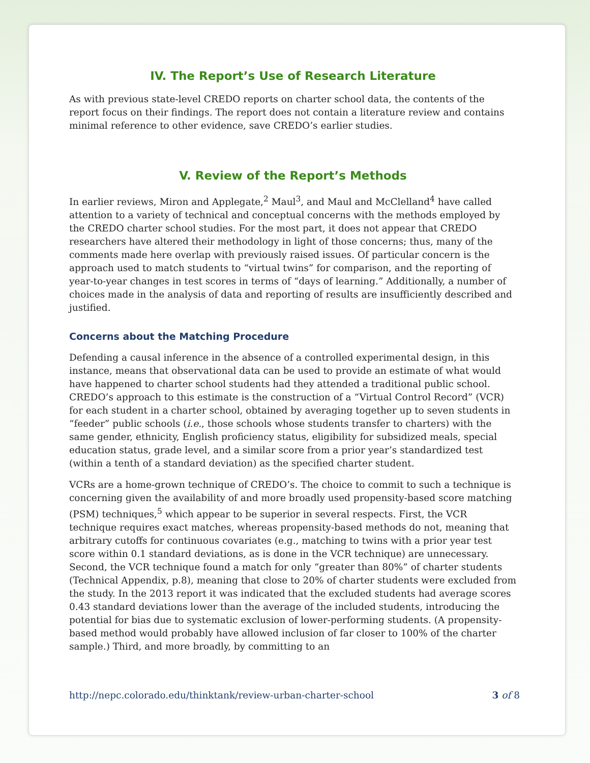IV. The Report’s Use of Research Literature
As with previous state-level CREDO reports on charter school data, the contents of the report focus on their findings. The report does not contain a literature review and contains minimal reference to other evidence, save CREDO’s earlier studies.
V. Review of the Report’s Methods
In earlier reviews, Miron and Applegate,<sup>2</sup> Maul<sup>3</sup>, and Maul and McClelland<sup>4</sup> have called attention to a variety of technical and conceptual concerns with the methods employed by the CREDO charter school studies. For the most part, it does not appear that CREDO researchers have altered their methodology in light of those concerns; thus, many of the comments made here overlap with previously raised issues. Of particular concern is the approach used to match students to “virtual twins” for comparison, and the reporting of year-to-year changes in test scores in terms of “days of learning.” Additionally, a number of choices made in the analysis of data and reporting of results are insufficiently described and justified.
Concerns about the Matching Procedure
Defending a causal inference in the absence of a controlled experimental design, in this instance, means that observational data can be used to provide an estimate of what would have happened to charter school students had they attended a traditional public school. CREDO’s approach to this estimate is the construction of a “Virtual Control Record” (VCR) for each student in a charter school, obtained by averaging together up to seven students in “feeder” public schools (i.e., those schools whose students transfer to charters) with the same gender, ethnicity, English proficiency status, eligibility for subsidized meals, special education status, grade level, and a similar score from a prior year’s standardized test (within a tenth of a standard deviation) as the specified charter student.
VCRs are a home-grown technique of CREDO’s. The choice to commit to such a technique is concerning given the availability of and more broadly used propensity-based score matching (PSM) techniques,<sup>5</sup> which appear to be superior in several respects. First, the VCR technique requires exact matches, whereas propensity-based methods do not, meaning that arbitrary cutoffs for continuous covariates (e.g., matching to twins with a prior year test score within 0.1 standard deviations, as is done in the VCR technique) are unnecessary. Second, the VCR technique found a match for only “greater than 80%” of charter students (Technical Appendix, p.8), meaning that close to 20% of charter students were excluded from the study. In the 2013 report it was indicated that the excluded students had average scores 0.43 standard deviations lower than the average of the included students, introducing the potential for bias due to systematic exclusion of lower-performing students. (A propensity-based method would probably have allowed inclusion of far closer to 100% of the charter sample.) Third, and more broadly, by committing to an
http://nepc.colorado.edu/thinktank/review-urban-charter-school 3 of 8